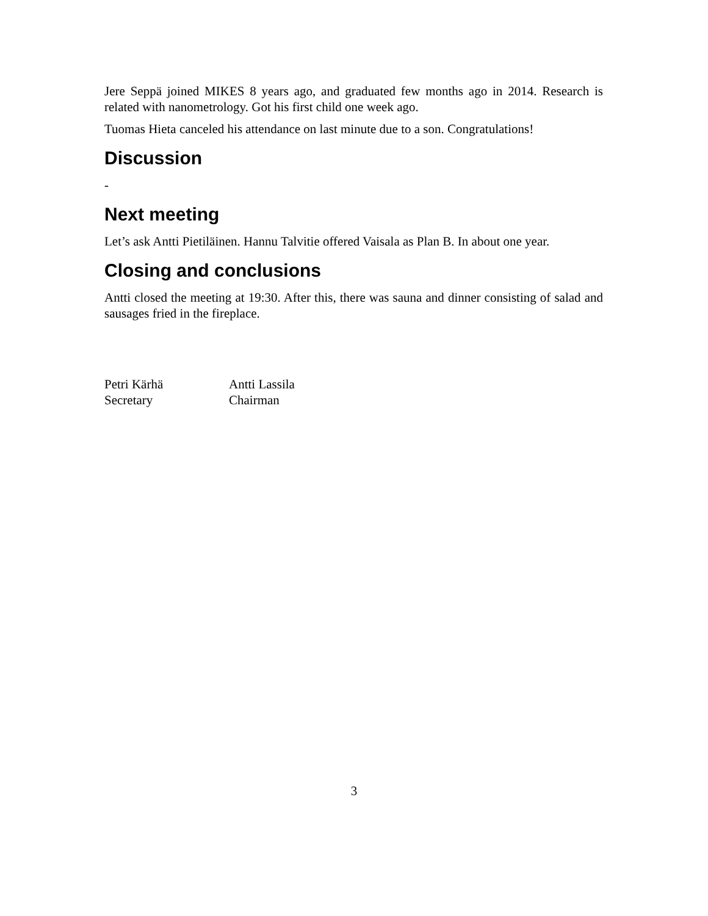Jere Seppä joined MIKES 8 years ago, and graduated few months ago in 2014. Research is related with nanometrology. Got his first child one week ago.
Tuomas Hieta canceled his attendance on last minute due to a son. Congratulations!
Discussion
-
Next meeting
Let’s ask Antti Pietiläinen. Hannu Talvitie offered Vaisala as Plan B. In about one year.
Closing and conclusions
Antti closed the meeting at 19:30. After this, there was sauna and dinner consisting of salad and sausages fried in the fireplace.
Petri Kärhä
Secretary
Antti Lassila
Chairman
3